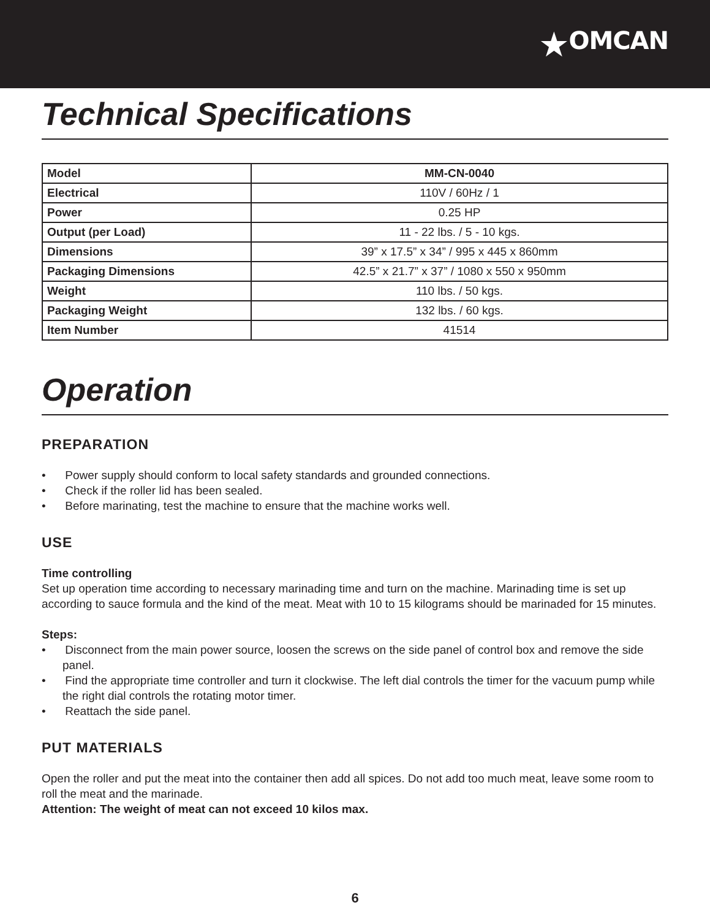★OMCAN
Technical Specifications
| Model | MM-CN-0040 |
| Electrical | 110V / 60Hz / 1 |
| Power | 0.25 HP |
| Output (per Load) | 11 - 22 lbs. / 5 - 10 kgs. |
| Dimensions | 39” x 17.5” x 34” / 995 x 445 x 860mm |
| Packaging Dimensions | 42.5” x 21.7” x 37” / 1080 x 550 x 950mm |
| Weight | 110 lbs. / 50 kgs. |
| Packaging Weight | 132 lbs. / 60 kgs. |
| Item Number | 41514 |
Operation
PREPARATION
• Power supply should conform to local safety standards and grounded connections.
• Check if the roller lid has been sealed.
• Before marinating, test the machine to ensure that the machine works well.
USE
Time controlling
Set up operation time according to necessary marinading time and turn on the machine. Marinading time is set up according to sauce formula and the kind of the meat. Meat with 10 to 15 kilograms should be marinaded for 15 minutes.
Steps:
• Disconnect from the main power source, loosen the screws on the side panel of control box and remove the side panel.
• Find the appropriate time controller and turn it clockwise. The left dial controls the timer for the vacuum pump while the right dial controls the rotating motor timer.
• Reattach the side panel.
PUT MATERIALS
Open the roller and put the meat into the container then add all spices. Do not add too much meat, leave some room to roll the meat and the marinade.
Attention: The weight of meat can not exceed 10 kilos max.
6